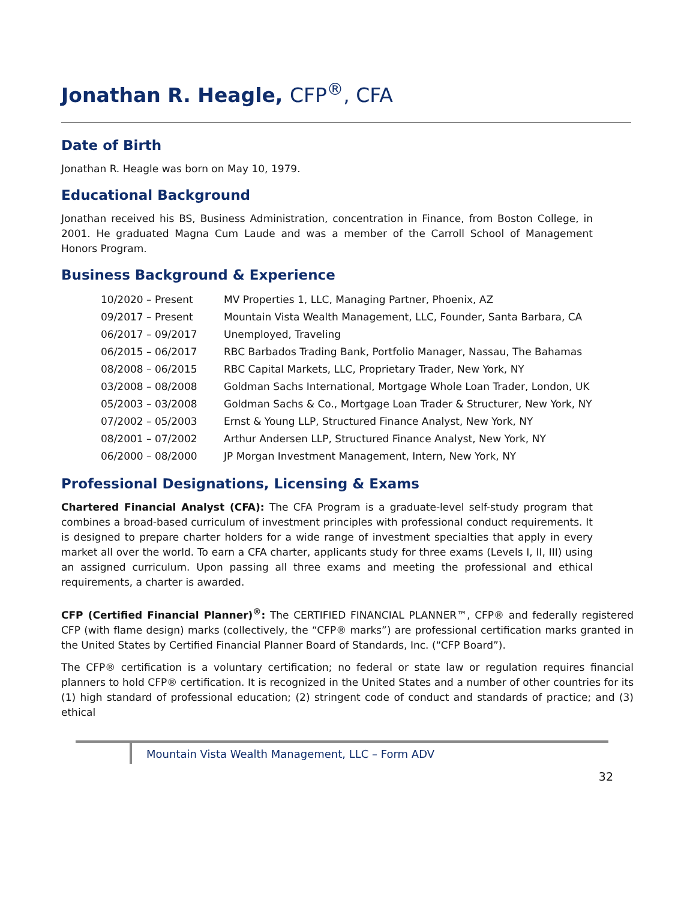Jonathan R. Heagle, CFP<sup>®</sup>, CFA
Date of Birth
Jonathan R. Heagle was born on May 10, 1979.
Educational Background
Jonathan received his BS, Business Administration, concentration in Finance, from Boston College, in 2001. He graduated Magna Cum Laude and was a member of the Carroll School of Management Honors Program.
Business Background & Experience
| 10/2020 – Present | MV Properties 1, LLC, Managing Partner, Phoenix, AZ |
| 09/2017 – Present | Mountain Vista Wealth Management, LLC, Founder, Santa Barbara, CA |
| 06/2017 – 09/2017 | Unemployed, Traveling |
| 06/2015 – 06/2017 | RBC Barbados Trading Bank, Portfolio Manager, Nassau, The Bahamas |
| 08/2008 – 06/2015 | RBC Capital Markets, LLC, Proprietary Trader, New York, NY |
| 03/2008 – 08/2008 | Goldman Sachs International, Mortgage Whole Loan Trader, London, UK |
| 05/2003 – 03/2008 | Goldman Sachs & Co., Mortgage Loan Trader & Structurer, New York, NY |
| 07/2002 – 05/2003 | Ernst & Young LLP, Structured Finance Analyst, New York, NY |
| 08/2001 – 07/2002 | Arthur Andersen LLP, Structured Finance Analyst, New York, NY |
| 06/2000 – 08/2000 | JP Morgan Investment Management, Intern, New York, NY |
Professional Designations, Licensing & Exams
Chartered Financial Analyst (CFA): The CFA Program is a graduate-level self-study program that combines a broad-based curriculum of investment principles with professional conduct requirements. It is designed to prepare charter holders for a wide range of investment specialties that apply in every market all over the world. To earn a CFA charter, applicants study for three exams (Levels I, II, III) using an assigned curriculum. Upon passing all three exams and meeting the professional and ethical requirements, a charter is awarded.
CFP (Certified Financial Planner)<sup>®</sup>: The CERTIFIED FINANCIAL PLANNER™, CFP® and federally registered CFP (with flame design) marks (collectively, the “CFP® marks”) are professional certification marks granted in the United States by Certified Financial Planner Board of Standards, Inc. (“CFP Board”).
The CFP® certification is a voluntary certification; no federal or state law or regulation requires financial planners to hold CFP® certification. It is recognized in the United States and a number of other countries for its (1) high standard of professional education; (2) stringent code of conduct and standards of practice; and (3) ethical
Mountain Vista Wealth Management, LLC – Form ADV
32